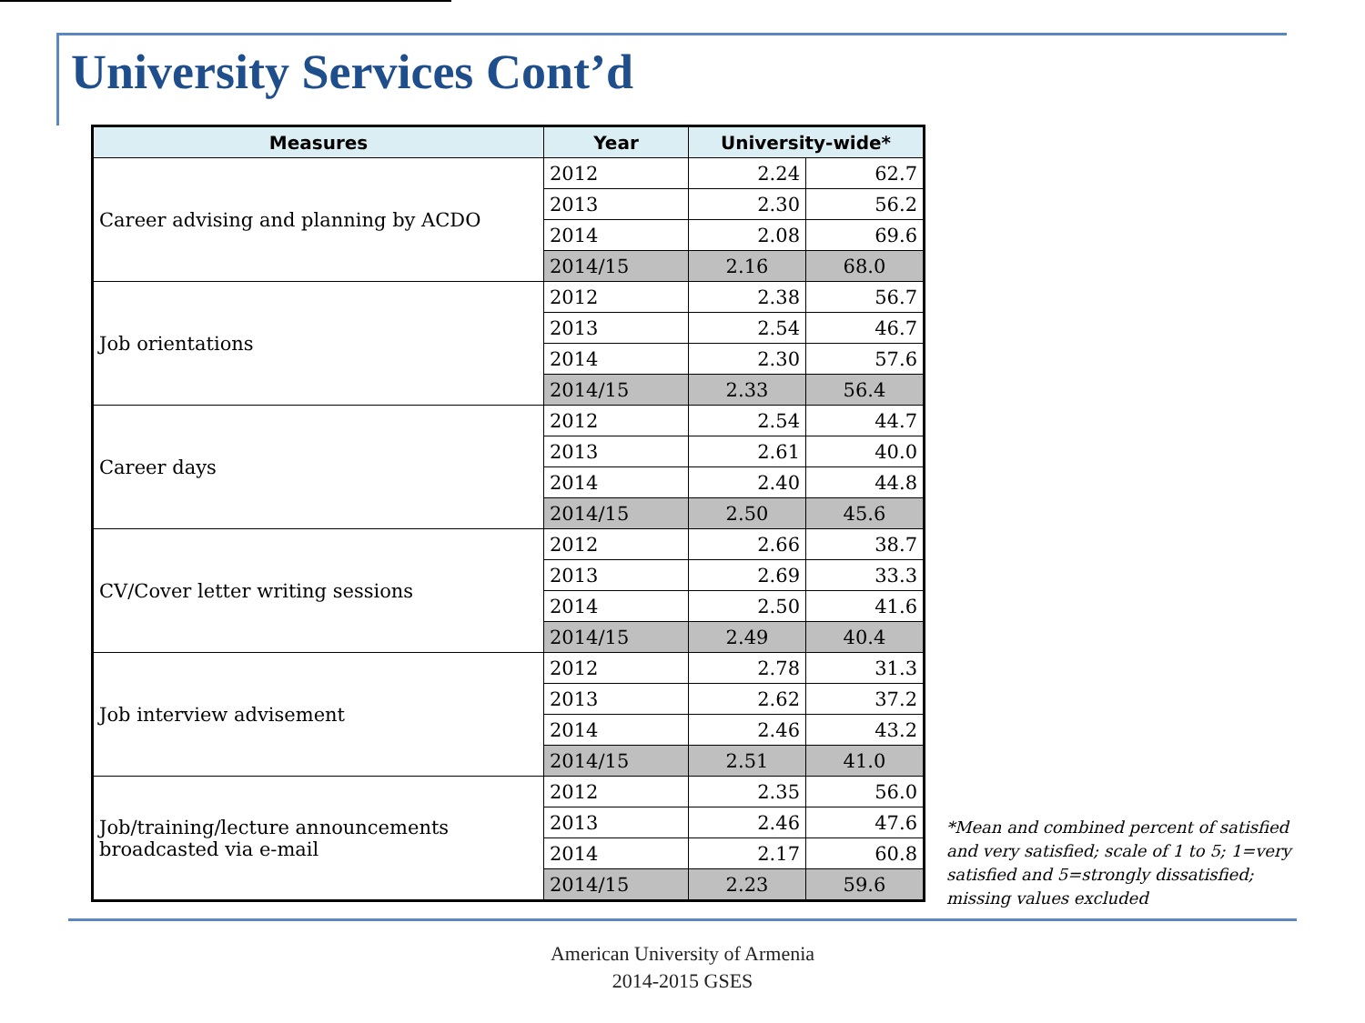University Services Cont’d
| Measures | Year | University-wide* | |
| --- | --- | --- | --- |
| Career advising and planning by ACDO | 2012 | 2.24 | 62.7 |
| | 2013 | 2.30 | 56.2 |
| | 2014 | 2.08 | 69.6 |
| | 2014/15 | 2.16 | 68.0 |
| Job orientations | 2012 | 2.38 | 56.7 |
| | 2013 | 2.54 | 46.7 |
| | 2014 | 2.30 | 57.6 |
| | 2014/15 | 2.33 | 56.4 |
| Career days | 2012 | 2.54 | 44.7 |
| | 2013 | 2.61 | 40.0 |
| | 2014 | 2.40 | 44.8 |
| | 2014/15 | 2.50 | 45.6 |
| CV/Cover letter writing sessions | 2012 | 2.66 | 38.7 |
| | 2013 | 2.69 | 33.3 |
| | 2014 | 2.50 | 41.6 |
| | 2014/15 | 2.49 | 40.4 |
| Job interview advisement | 2012 | 2.78 | 31.3 |
| | 2013 | 2.62 | 37.2 |
| | 2014 | 2.46 | 43.2 |
| | 2014/15 | 2.51 | 41.0 |
| Job/training/lecture announcements broadcasted via e-mail | 2012 | 2.35 | 56.0 |
| | 2013 | 2.46 | 47.6 |
| | 2014 | 2.17 | 60.8 |
| | 2014/15 | 2.23 | 59.6 |
*Mean and combined percent of satisfied and very satisfied; scale of 1 to 5; 1=very satisfied and 5=strongly dissatisfied; missing values excluded
American University of Armenia
2014-2015 GSES